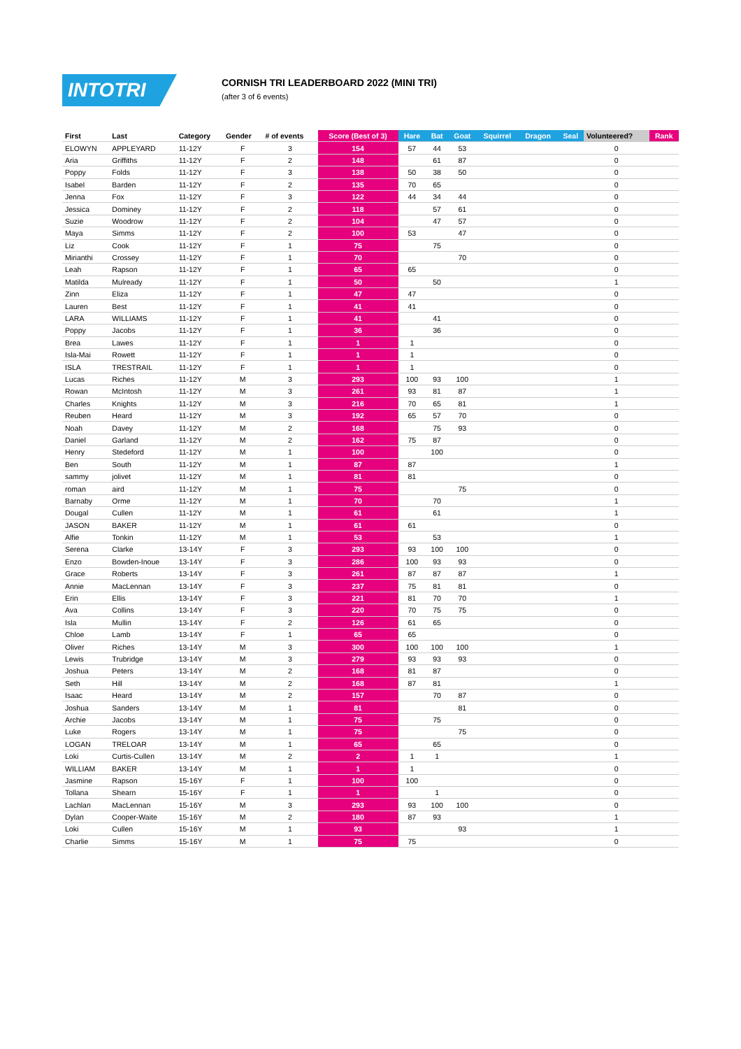INTOTRI
CORNISH TRI LEADERBOARD 2022 (MINI TRI)
(after 3 of 6 events)
| First | Last | Category | Gender | # of events | Score (Best of 3) | Hare | Bat | Goat | Squirrel | Dragon | Seal | Volunteered? | Rank |
| --- | --- | --- | --- | --- | --- | --- | --- | --- | --- | --- | --- | --- | --- |
| ELOWYN | APPLEYARD | 11-12Y | F | 3 | 154 | 57 | 44 | 53 | | | | 0 | |
| Aria | Griffiths | 11-12Y | F | 2 | 148 | | 61 | 87 | | | | 0 | |
| Poppy | Folds | 11-12Y | F | 3 | 138 | 50 | 38 | 50 | | | | 0 | |
| Isabel | Barden | 11-12Y | F | 2 | 135 | 70 | 65 | | | | | 0 | |
| Jenna | Fox | 11-12Y | F | 3 | 122 | 44 | 34 | 44 | | | | 0 | |
| Jessica | Dominey | 11-12Y | F | 2 | 118 | | 57 | 61 | | | | 0 | |
| Suzie | Woodrow | 11-12Y | F | 2 | 104 | | 47 | 57 | | | | 0 | |
| Maya | Simms | 11-12Y | F | 2 | 100 | 53 | | 47 | | | | 0 | |
| Liz | Cook | 11-12Y | F | 1 | 75 | | 75 | | | | | 0 | |
| Mirianthi | Crossey | 11-12Y | F | 1 | 70 | | | 70 | | | | 0 | |
| Leah | Rapson | 11-12Y | F | 1 | 65 | 65 | | | | | | 0 | |
| Matilda | Mulready | 11-12Y | F | 1 | 50 | | 50 | | | | | 1 | |
| Zinn | Eliza | 11-12Y | F | 1 | 47 | 47 | | | | | | 0 | |
| Lauren | Best | 11-12Y | F | 1 | 41 | 41 | | | | | | 0 | |
| LARA | WILLIAMS | 11-12Y | F | 1 | 41 | | 41 | | | | | 0 | |
| Poppy | Jacobs | 11-12Y | F | 1 | 36 | | 36 | | | | | 0 | |
| Brea | Lawes | 11-12Y | F | 1 | 1 | 1 | | | | | | 0 | |
| Isla-Mai | Rowett | 11-12Y | F | 1 | 1 | 1 | | | | | | 0 | |
| ISLA | TRESTRAIL | 11-12Y | F | 1 | 1 | 1 | | | | | | 0 | |
| Lucas | Riches | 11-12Y | M | 3 | 293 | 100 | 93 | 100 | | | | 1 | |
| Rowan | McIntosh | 11-12Y | M | 3 | 261 | 93 | 81 | 87 | | | | 1 | |
| Charles | Knights | 11-12Y | M | 3 | 216 | 70 | 65 | 81 | | | | 1 | |
| Reuben | Heard | 11-12Y | M | 3 | 192 | 65 | 57 | 70 | | | | 0 | |
| Noah | Davey | 11-12Y | M | 2 | 168 | | 75 | 93 | | | | 0 | |
| Daniel | Garland | 11-12Y | M | 2 | 162 | 75 | 87 | | | | | 0 | |
| Henry | Stedeford | 11-12Y | M | 1 | 100 | | 100 | | | | | 0 | |
| Ben | South | 11-12Y | M | 1 | 87 | 87 | | | | | | 1 | |
| sammy | jolivet | 11-12Y | M | 1 | 81 | 81 | | | | | | 0 | |
| roman | aird | 11-12Y | M | 1 | 75 | | | 75 | | | | 0 | |
| Barnaby | Orme | 11-12Y | M | 1 | 70 | | 70 | | | | | 1 | |
| Dougal | Cullen | 11-12Y | M | 1 | 61 | | 61 | | | | | 1 | |
| JASON | BAKER | 11-12Y | M | 1 | 61 | 61 | | | | | | 0 | |
| Alfie | Tonkin | 11-12Y | M | 1 | 53 | | 53 | | | | | 1 | |
| Serena | Clarke | 13-14Y | F | 3 | 293 | 93 | 100 | 100 | | | | 0 | |
| Enzo | Bowden-Inoue | 13-14Y | F | 3 | 286 | 100 | 93 | 93 | | | | 0 | |
| Grace | Roberts | 13-14Y | F | 3 | 261 | 87 | 87 | 87 | | | | 1 | |
| Annie | MacLennan | 13-14Y | F | 3 | 237 | 75 | 81 | 81 | | | | 0 | |
| Erin | Ellis | 13-14Y | F | 3 | 221 | 81 | 70 | 70 | | | | 1 | |
| Ava | Collins | 13-14Y | F | 3 | 220 | 70 | 75 | 75 | | | | 0 | |
| Isla | Mullin | 13-14Y | F | 2 | 126 | 61 | 65 | | | | | 0 | |
| Chloe | Lamb | 13-14Y | F | 1 | 65 | 65 | | | | | | 0 | |
| Oliver | Riches | 13-14Y | M | 3 | 300 | 100 | 100 | 100 | | | | 1 | |
| Lewis | Trubridge | 13-14Y | M | 3 | 279 | 93 | 93 | 93 | | | | 0 | |
| Joshua | Peters | 13-14Y | M | 2 | 168 | 81 | 87 | | | | | 0 | |
| Seth | Hill | 13-14Y | M | 2 | 168 | 87 | 81 | | | | | 1 | |
| Isaac | Heard | 13-14Y | M | 2 | 157 | | 70 | 87 | | | | 0 | |
| Joshua | Sanders | 13-14Y | M | 1 | 81 | | | 81 | | | | 0 | |
| Archie | Jacobs | 13-14Y | M | 1 | 75 | | 75 | | | | | 0 | |
| Luke | Rogers | 13-14Y | M | 1 | 75 | | | 75 | | | | 0 | |
| LOGAN | TRELOAR | 13-14Y | M | 1 | 65 | | 65 | | | | | 0 | |
| Loki | Curtis-Cullen | 13-14Y | M | 2 | 2 | 1 | 1 | | | | | 1 | |
| WILLIAM | BAKER | 13-14Y | M | 1 | 1 | 1 | | | | | | 0 | |
| Jasmine | Rapson | 15-16Y | F | 1 | 100 | 100 | | | | | | 0 | |
| Tollana | Shearn | 15-16Y | F | 1 | 1 | | 1 | | | | | 0 | |
| Lachlan | MacLennan | 15-16Y | M | 3 | 293 | 93 | 100 | 100 | | | | 0 | |
| Dylan | Cooper-Waite | 15-16Y | M | 2 | 180 | 87 | 93 | | | | | 1 | |
| Loki | Cullen | 15-16Y | M | 1 | 93 | | | 93 | | | | 1 | |
| Charlie | Simms | 15-16Y | M | 1 | 75 | 75 | | | | | | 0 | |